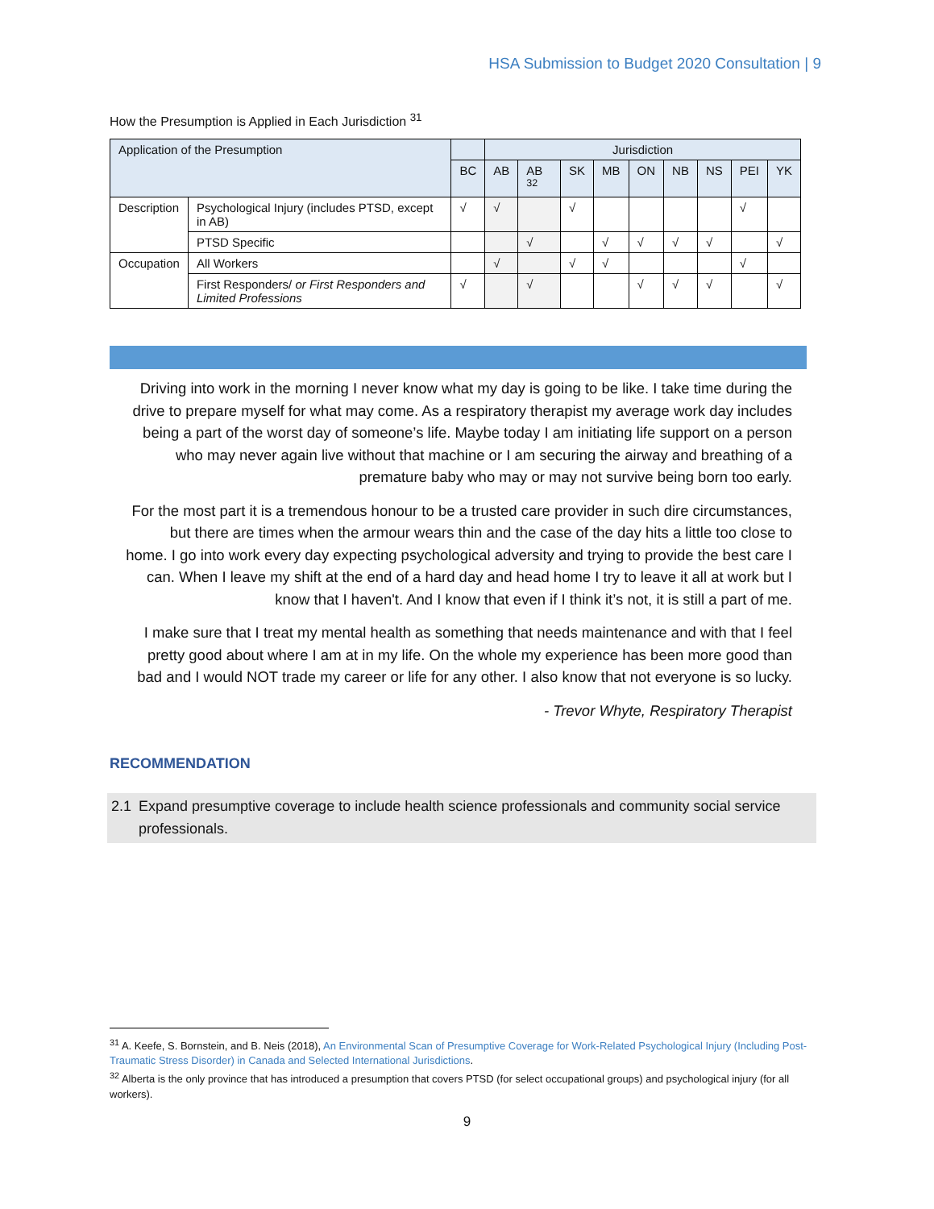HSA Submission to Budget 2020 Consultation | 9
How the Presumption is Applied in Each Jurisdiction <sup>31</sup>
| Application of the Presumption | | | Jurisdiction | | | | | | | | |
| --- | --- | --- | --- | --- | --- | --- | --- | --- | --- | --- | --- |
| | | BC | AB | AB <sup>32</sup> | SK | MB | ON | NB | NS | PEI | YK |
| Description | Psychological Injury (includes PTSD, except in AB) | √ | √ | | √ | | | | | √ | |
| | PTSD Specific | | | √ | | √ | √ | √ | √ | | √ |
| Occupation | All Workers | | √ | | √ | √ | | | | √ | |
| | First Responders/ or First Responders and Limited Professions | √ | | √ | | | √ | √ | √ | | √ |
Driving into work in the morning I never know what my day is going to be like. I take time during the drive to prepare myself for what may come. As a respiratory therapist my average work day includes being a part of the worst day of someone’s life. Maybe today I am initiating life support on a person who may never again live without that machine or I am securing the airway and breathing of a premature baby who may or may not survive being born too early.
For the most part it is a tremendous honour to be a trusted care provider in such dire circumstances, but there are times when the armour wears thin and the case of the day hits a little too close to home. I go into work every day expecting psychological adversity and trying to provide the best care I can. When I leave my shift at the end of a hard day and head home I try to leave it all at work but I know that I haven't. And I know that even if I think it’s not, it is still a part of me.
I make sure that I treat my mental health as something that needs maintenance and with that I feel pretty good about where I am at in my life. On the whole my experience has been more good than bad and I would NOT trade my career or life for any other. I also know that not everyone is so lucky.
- Trevor Whyte, Respiratory Therapist
RECOMMENDATION
2.1 Expand presumptive coverage to include health science professionals and community social service professionals.
<sup>31</sup> A. Keefe, S. Bornstein, and B. Neis (2018), An Environmental Scan of Presumptive Coverage for Work-Related Psychological Injury (Including Post-Traumatic Stress Disorder) in Canada and Selected International Jurisdictions.
<sup>32</sup> Alberta is the only province that has introduced a presumption that covers PTSD (for select occupational groups) and psychological injury (for all workers).
9